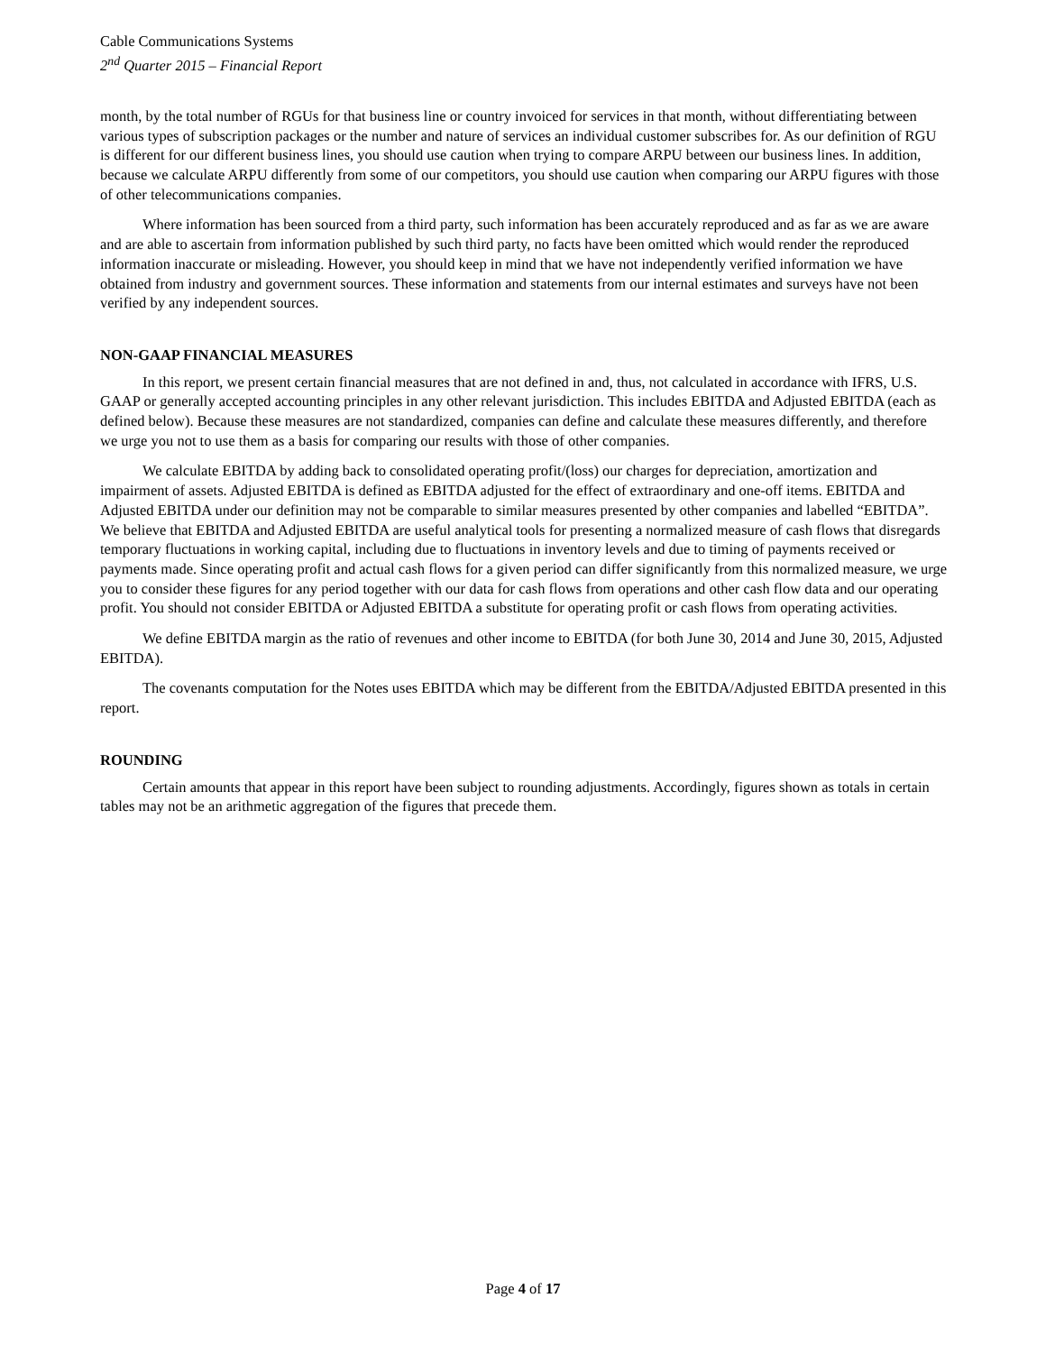Cable Communications Systems
2<sup>nd</sup> Quarter 2015 – Financial Report
month, by the total number of RGUs for that business line or country invoiced for services in that month, without differentiating between various types of subscription packages or the number and nature of services an individual customer subscribes for. As our definition of RGU is different for our different business lines, you should use caution when trying to compare ARPU between our business lines. In addition, because we calculate ARPU differently from some of our competitors, you should use caution when comparing our ARPU figures with those of other telecommunications companies.
Where information has been sourced from a third party, such information has been accurately reproduced and as far as we are aware and are able to ascertain from information published by such third party, no facts have been omitted which would render the reproduced information inaccurate or misleading. However, you should keep in mind that we have not independently verified information we have obtained from industry and government sources. These information and statements from our internal estimates and surveys have not been verified by any independent sources.
NON-GAAP FINANCIAL MEASURES
In this report, we present certain financial measures that are not defined in and, thus, not calculated in accordance with IFRS, U.S. GAAP or generally accepted accounting principles in any other relevant jurisdiction. This includes EBITDA and Adjusted EBITDA (each as defined below). Because these measures are not standardized, companies can define and calculate these measures differently, and therefore we urge you not to use them as a basis for comparing our results with those of other companies.
We calculate EBITDA by adding back to consolidated operating profit/(loss) our charges for depreciation, amortization and impairment of assets. Adjusted EBITDA is defined as EBITDA adjusted for the effect of extraordinary and one-off items. EBITDA and Adjusted EBITDA under our definition may not be comparable to similar measures presented by other companies and labelled “EBITDA”. We believe that EBITDA and Adjusted EBITDA are useful analytical tools for presenting a normalized measure of cash flows that disregards temporary fluctuations in working capital, including due to fluctuations in inventory levels and due to timing of payments received or payments made. Since operating profit and actual cash flows for a given period can differ significantly from this normalized measure, we urge you to consider these figures for any period together with our data for cash flows from operations and other cash flow data and our operating profit. You should not consider EBITDA or Adjusted EBITDA a substitute for operating profit or cash flows from operating activities.
We define EBITDA margin as the ratio of revenues and other income to EBITDA (for both June 30, 2014 and June 30, 2015, Adjusted EBITDA).
The covenants computation for the Notes uses EBITDA which may be different from the EBITDA/Adjusted EBITDA presented in this report.
ROUNDING
Certain amounts that appear in this report have been subject to rounding adjustments. Accordingly, figures shown as totals in certain tables may not be an arithmetic aggregation of the figures that precede them.
Page 4 of 17